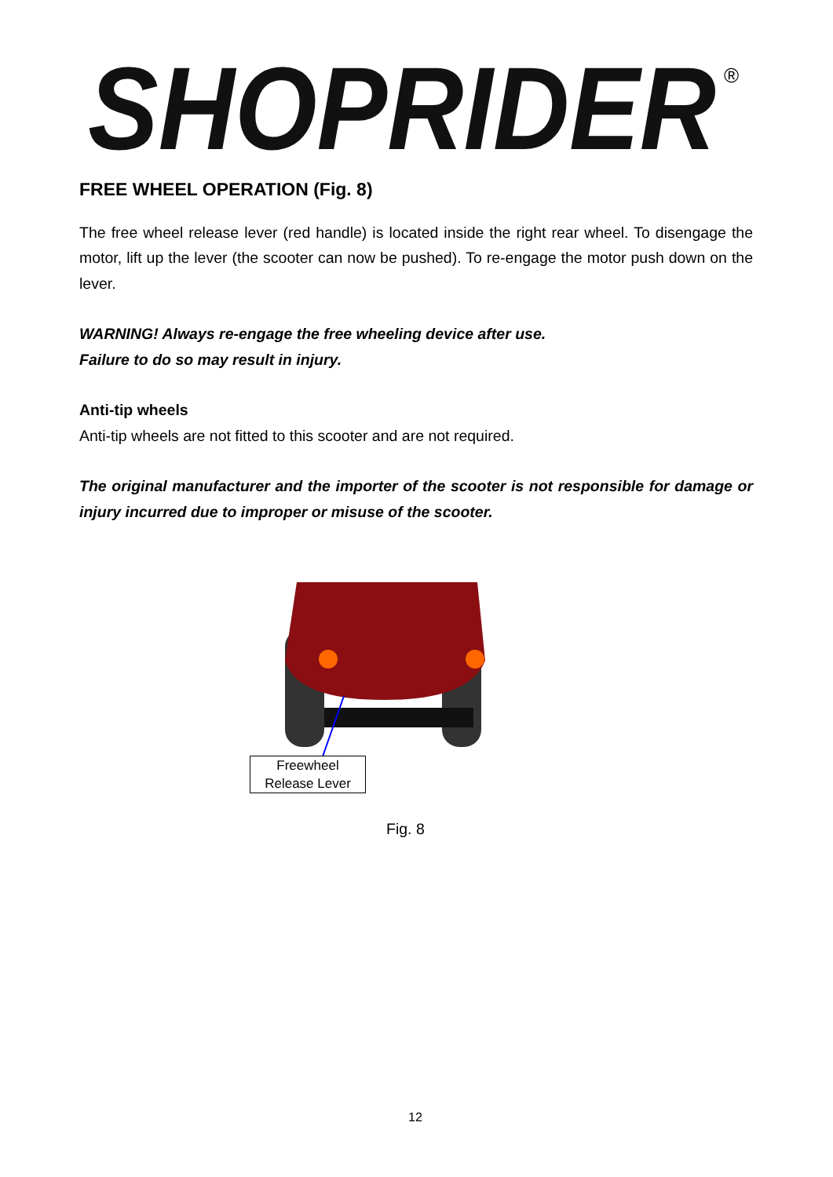SHOPRIDER
®
FREE WHEEL OPERATION (Fig. 8)
The free wheel release lever (red handle) is located inside the right rear wheel. To disengage the motor, lift up the lever (the scooter can now be pushed). To re-engage the motor push down on the lever.
WARNING! Always re-engage the free wheeling device after use.
Failure to do so may result in injury.
Anti-tip wheels
Anti-tip wheels are not fitted to this scooter and are not required.
The original manufacturer and the importer of the scooter is not responsible for damage or injury incurred due to improper or misuse of the scooter.
Freewheel
Release Lever
Fig. 8
12